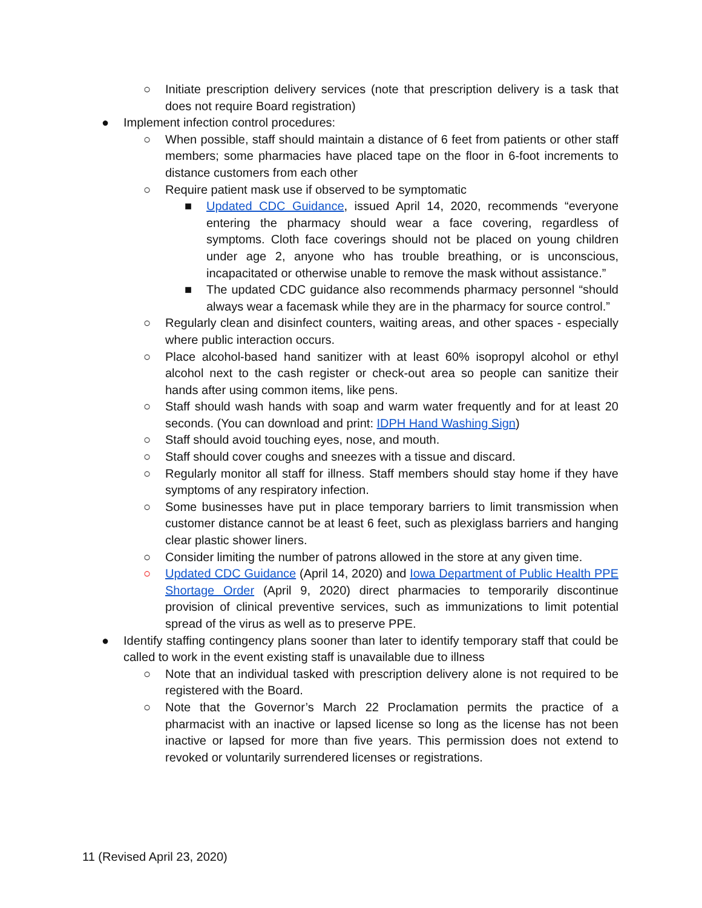○ Initiate prescription delivery services (note that prescription delivery is a task that does not require Board registration)
● Implement infection control procedures:
○ When possible, staff should maintain a distance of 6 feet from patients or other staff members; some pharmacies have placed tape on the floor in 6-foot increments to distance customers from each other
○ Require patient mask use if observed to be symptomatic
■ Updated CDC Guidance, issued April 14, 2020, recommends “everyone entering the pharmacy should wear a face covering, regardless of symptoms. Cloth face coverings should not be placed on young children under age 2, anyone who has trouble breathing, or is unconscious, incapacitated or otherwise unable to remove the mask without assistance.”
■ The updated CDC guidance also recommends pharmacy personnel “should always wear a facemask while they are in the pharmacy for source control.”
○ Regularly clean and disinfect counters, waiting areas, and other spaces - especially where public interaction occurs.
○ Place alcohol-based hand sanitizer with at least 60% isopropyl alcohol or ethyl alcohol next to the cash register or check-out area so people can sanitize their hands after using common items, like pens.
○ Staff should wash hands with soap and warm water frequently and for at least 20 seconds. (You can download and print: IDPH Hand Washing Sign)
○ Staff should avoid touching eyes, nose, and mouth.
○ Staff should cover coughs and sneezes with a tissue and discard.
○ Regularly monitor all staff for illness. Staff members should stay home if they have symptoms of any respiratory infection.
○ Some businesses have put in place temporary barriers to limit transmission when customer distance cannot be at least 6 feet, such as plexiglass barriers and hanging clear plastic shower liners.
○ Consider limiting the number of patrons allowed in the store at any given time.
○ Updated CDC Guidance (April 14, 2020) and Iowa Department of Public Health PPE Shortage Order (April 9, 2020) direct pharmacies to temporarily discontinue provision of clinical preventive services, such as immunizations to limit potential spread of the virus as well as to preserve PPE.
● Identify staffing contingency plans sooner than later to identify temporary staff that could be called to work in the event existing staff is unavailable due to illness
○ Note that an individual tasked with prescription delivery alone is not required to be registered with the Board.
○ Note that the Governor’s March 22 Proclamation permits the practice of a pharmacist with an inactive or lapsed license so long as the license has not been inactive or lapsed for more than five years. This permission does not extend to revoked or voluntarily surrendered licenses or registrations.
11 (Revised April 23, 2020)